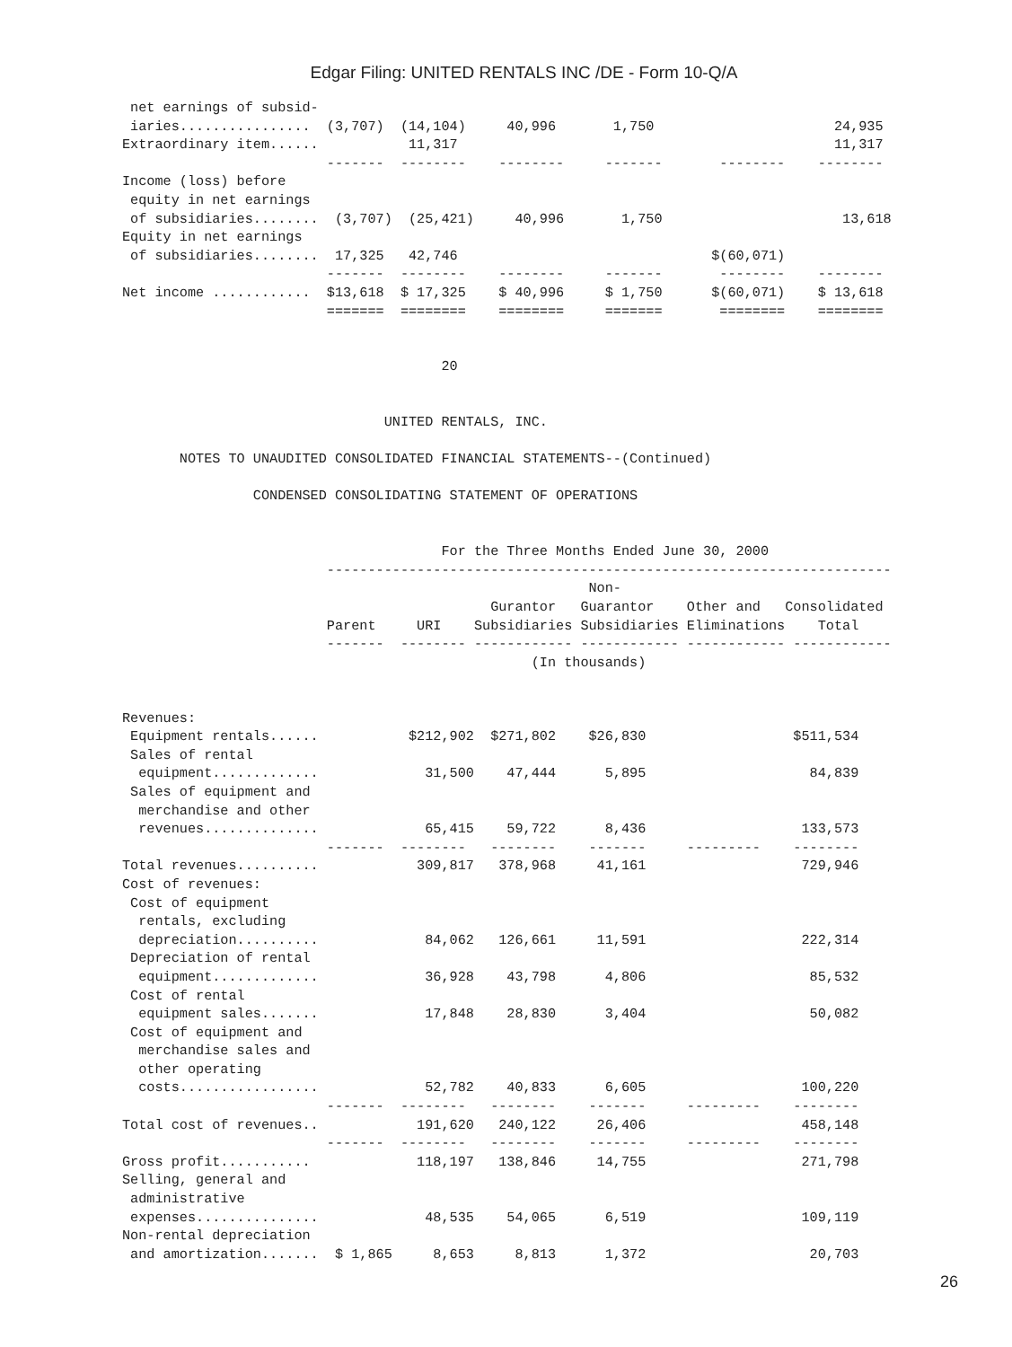Edgar Filing: UNITED RENTALS INC /DE - Form 10-Q/A
 net earnings of subsid-
 iaries................  (3,707)  (14,104)     40,996       1,750                      24,935
Extraordinary item......           11,317                                              11,317
                         -------  --------    --------     -------       --------    --------
Income (loss) before
 equity in net earnings
 of subsidiaries........  (3,707)  (25,421)     40,996       1,750                      13,618
Equity in net earnings
 of subsidiaries........  17,325   42,746                               $(60,071)
                         -------  --------    --------     -------       --------    --------
Net income ............  $13,618  $ 17,325    $ 40,996     $ 1,750      $(60,071)    $ 13,618
                         =======  ========    ========     =======       ========    ========


                                       20


                                UNITED RENTALS, INC.

       NOTES TO UNAUDITED CONSOLIDATED FINANCIAL STATEMENTS--(Continued)

                CONDENSED CONSOLIDATING STATEMENT OF OPERATIONS


                                       For the Three Months Ended June 30, 2000
                         ---------------------------------------------------------------------
                                                         Non-
                                             Gurantor   Guarantor    Other and   Consolidated
                         Parent     URI    Subsidiaries Subsidiaries Eliminations    Total
                         -------  -------- ------------ ------------ ------------ ------------
                                                  (In thousands)


Revenues:
 Equipment rentals......           $212,902  $271,802    $26,830                  $511,534
 Sales of rental
  equipment.............             31,500    47,444      5,895                    84,839
 Sales of equipment and
  merchandise and other
  revenues..............             65,415    59,722      8,436                   133,573
                         -------  --------   --------    -------     ---------    --------
Total revenues..........            309,817   378,968     41,161                   729,946
Cost of revenues:
 Cost of equipment
  rentals, excluding
  depreciation..........             84,062   126,661     11,591                   222,314
 Depreciation of rental
  equipment.............             36,928    43,798      4,806                    85,532
 Cost of rental
  equipment sales.......             17,848    28,830      3,404                    50,082
 Cost of equipment and
  merchandise sales and
  other operating
  costs.................             52,782    40,833      6,605                   100,220
                         -------  --------   --------    -------     ---------    --------
Total cost of revenues..            191,620   240,122     26,406                   458,148
                         -------  --------   --------    -------     ---------    --------
Gross profit...........             118,197   138,846     14,755                   271,798
Selling, general and
 administrative
 expenses...............             48,535    54,065      6,519                   109,119
Non-rental depreciation
 and amortization.......  $ 1,865     8,653     8,813      1,372                    20,703
26